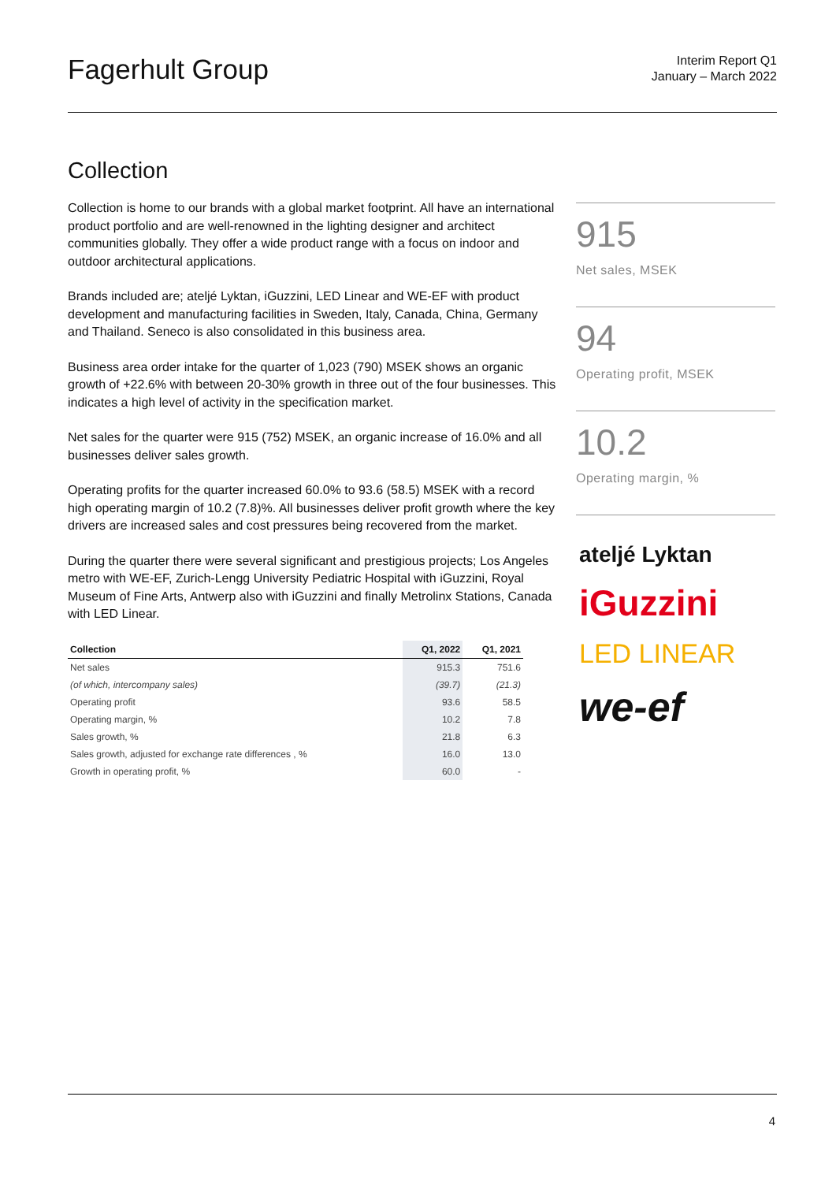Fagerhult Group
Interim Report Q1
January – March 2022
Collection
Collection is home to our brands with a global market footprint. All have an international product portfolio and are well-renowned in the lighting designer and architect communities globally. They offer a wide product range with a focus on indoor and outdoor architectural applications.
Brands included are; ateljé Lyktan, iGuzzini, LED Linear and WE-EF with product development and manufacturing facilities in Sweden, Italy, Canada, China, Germany and Thailand. Seneco is also consolidated in this business area.
Business area order intake for the quarter of 1,023 (790) MSEK shows an organic growth of +22.6% with between 20-30% growth in three out of the four businesses. This indicates a high level of activity in the specification market.
Net sales for the quarter were 915 (752) MSEK, an organic increase of 16.0% and all businesses deliver sales growth.
Operating profits for the quarter increased 60.0% to 93.6 (58.5) MSEK with a record high operating margin of 10.2 (7.8)%. All businesses deliver profit growth where the key drivers are increased sales and cost pressures being recovered from the market.
During the quarter there were several significant and prestigious projects; Los Angeles metro with WE-EF, Zurich-Lengg University Pediatric Hospital with iGuzzini, Royal Museum of Fine Arts, Antwerp also with iGuzzini and finally Metrolinx Stations, Canada with LED Linear.
| Collection | Q1, 2022 | Q1, 2021 |
| --- | --- | --- |
| Net sales | 915.3 | 751.6 |
| (of which, intercompany sales) | (39.7) | (21.3) |
| Operating profit | 93.6 | 58.5 |
| Operating margin, % | 10.2 | 7.8 |
| Sales growth, % | 21.8 | 6.3 |
| Sales growth, adjusted for exchange rate differences , % | 16.0 | 13.0 |
| Growth in operating profit, % | 60.0 | - |
915
Net sales, MSEK
94
Operating profit, MSEK
10.2
Operating margin, %
ateljé Lyktan
iGuzzini
LED LINEAR
we-ef
4